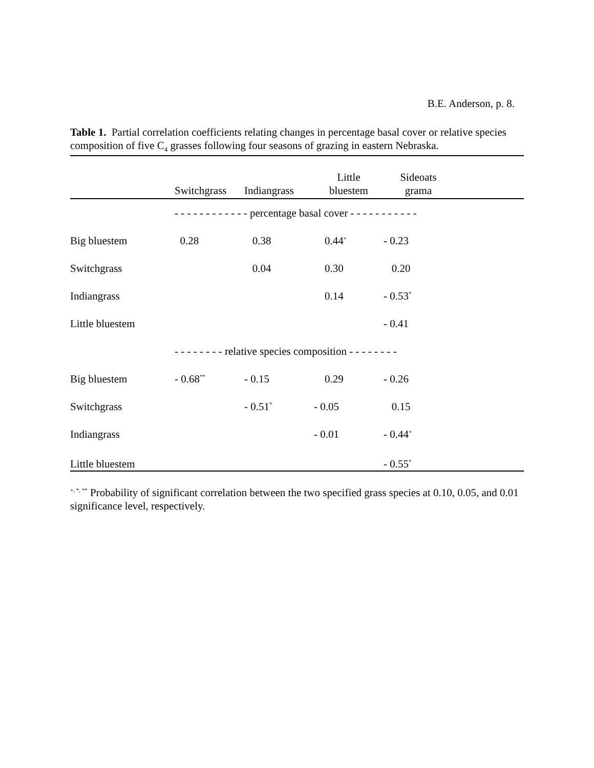B.E. Anderson, p. 8.
Table 1. Partial correlation coefficients relating changes in percentage basal cover or relative species composition of five C<sub>4</sub> grasses following four seasons of grazing in eastern Nebraska.
| | Switchgrass | Indiangrass | Little bluestem | Sideoats grama | |
| --- | --- | --- | --- | --- | --- |
| | - - - - - - - - - - - - percentage basal cover - - - - - - - - - - - | | | | |
| Big bluestem | 0.28 | 0.38 | 0.44<sup>+</sup> | - 0.23 | |
| Switchgrass | | 0.04 | 0.30 | 0.20 | |
| Indiangrass | | | 0.14 | - 0.53<sup>*</sup> | |
| Little bluestem | | | | - 0.41 | |
| | - - - - - - - - relative species composition - - - - - - - - | | | | |
| Big bluestem | - 0.68<sup>**</sup> | - 0.15 | 0.29 | - 0.26 | |
| Switchgrass | | - 0.51<sup>*</sup> | - 0.05 | 0.15 | |
| Indiangrass | | | - 0.01 | - 0.44<sup>+</sup> | |
| Little bluestem | | | | - 0.55<sup>*</sup> | |
<sup>+, *, **</sup> Probability of significant correlation between the two specified grass species at 0.10, 0.05, and 0.01 significance level, respectively.